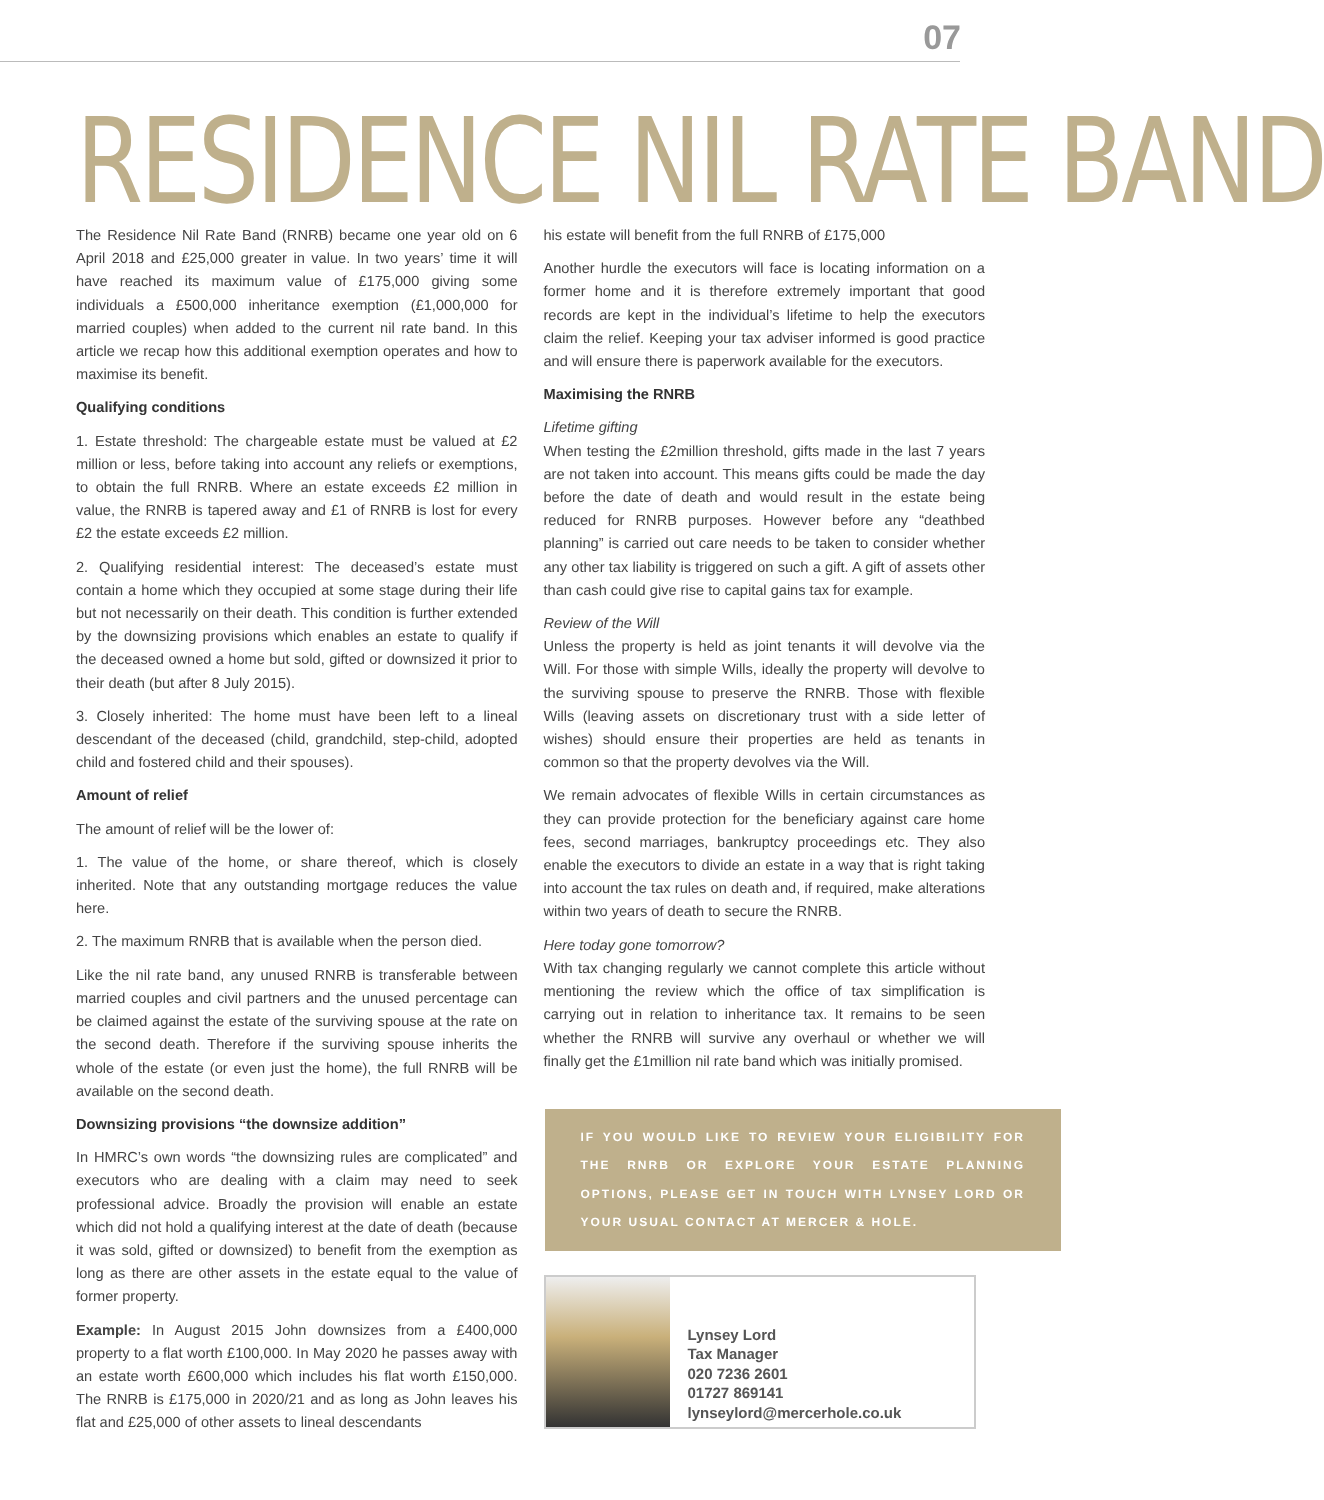07
RESIDENCE NIL RATE BAND
The Residence Nil Rate Band (RNRB) became one year old on 6 April 2018 and £25,000 greater in value. In two years’ time it will have reached its maximum value of £175,000 giving some individuals a £500,000 inheritance exemption (£1,000,000 for married couples) when added to the current nil rate band. In this article we recap how this additional exemption operates and how to maximise its benefit.
Qualifying conditions
1. Estate threshold: The chargeable estate must be valued at £2 million or less, before taking into account any reliefs or exemptions, to obtain the full RNRB. Where an estate exceeds £2 million in value, the RNRB is tapered away and £1 of RNRB is lost for every £2 the estate exceeds £2 million.
2. Qualifying residential interest: The deceased’s estate must contain a home which they occupied at some stage during their life but not necessarily on their death. This condition is further extended by the downsizing provisions which enables an estate to qualify if the deceased owned a home but sold, gifted or downsized it prior to their death (but after 8 July 2015).
3. Closely inherited: The home must have been left to a lineal descendant of the deceased (child, grandchild, step-child, adopted child and fostered child and their spouses).
Amount of relief
The amount of relief will be the lower of:
1. The value of the home, or share thereof, which is closely inherited. Note that any outstanding mortgage reduces the value here.
2. The maximum RNRB that is available when the person died.
Like the nil rate band, any unused RNRB is transferable between married couples and civil partners and the unused percentage can be claimed against the estate of the surviving spouse at the rate on the second death. Therefore if the surviving spouse inherits the whole of the estate (or even just the home), the full RNRB will be available on the second death.
Downsizing provisions “the downsize addition”
In HMRC’s own words “the downsizing rules are complicated” and executors who are dealing with a claim may need to seek professional advice. Broadly the provision will enable an estate which did not hold a qualifying interest at the date of death (because it was sold, gifted or downsized) to benefit from the exemption as long as there are other assets in the estate equal to the value of former property.
Example: In August 2015 John downsizes from a £400,000 property to a flat worth £100,000. In May 2020 he passes away with an estate worth £600,000 which includes his flat worth £150,000. The RNRB is £175,000 in 2020/21 and as long as John leaves his flat and £25,000 of other assets to lineal descendants
his estate will benefit from the full RNRB of £175,000
Another hurdle the executors will face is locating information on a former home and it is therefore extremely important that good records are kept in the individual’s lifetime to help the executors claim the relief. Keeping your tax adviser informed is good practice and will ensure there is paperwork available for the executors.
Maximising the RNRB
Lifetime gifting
When testing the £2million threshold, gifts made in the last 7 years are not taken into account. This means gifts could be made the day before the date of death and would result in the estate being reduced for RNRB purposes. However before any “deathbed planning” is carried out care needs to be taken to consider whether any other tax liability is triggered on such a gift. A gift of assets other than cash could give rise to capital gains tax for example.
Review of the Will
Unless the property is held as joint tenants it will devolve via the Will. For those with simple Wills, ideally the property will devolve to the surviving spouse to preserve the RNRB. Those with flexible Wills (leaving assets on discretionary trust with a side letter of wishes) should ensure their properties are held as tenants in common so that the property devolves via the Will.
We remain advocates of flexible Wills in certain circumstances as they can provide protection for the beneficiary against care home fees, second marriages, bankruptcy proceedings etc. They also enable the executors to divide an estate in a way that is right taking into account the tax rules on death and, if required, make alterations within two years of death to secure the RNRB.
Here today gone tomorrow?
With tax changing regularly we cannot complete this article without mentioning the review which the office of tax simplification is carrying out in relation to inheritance tax. It remains to be seen whether the RNRB will survive any overhaul or whether we will finally get the £1million nil rate band which was initially promised.
IF YOU WOULD LIKE TO REVIEW YOUR ELIGIBILITY FOR THE RNRB OR EXPLORE YOUR ESTATE PLANNING OPTIONS, PLEASE GET IN TOUCH WITH LYNSEY LORD OR YOUR USUAL CONTACT AT MERCER & HOLE.
Lynsey Lord
Tax Manager
020 7236 2601
01727 869141
lynseylord@mercerhole.co.uk